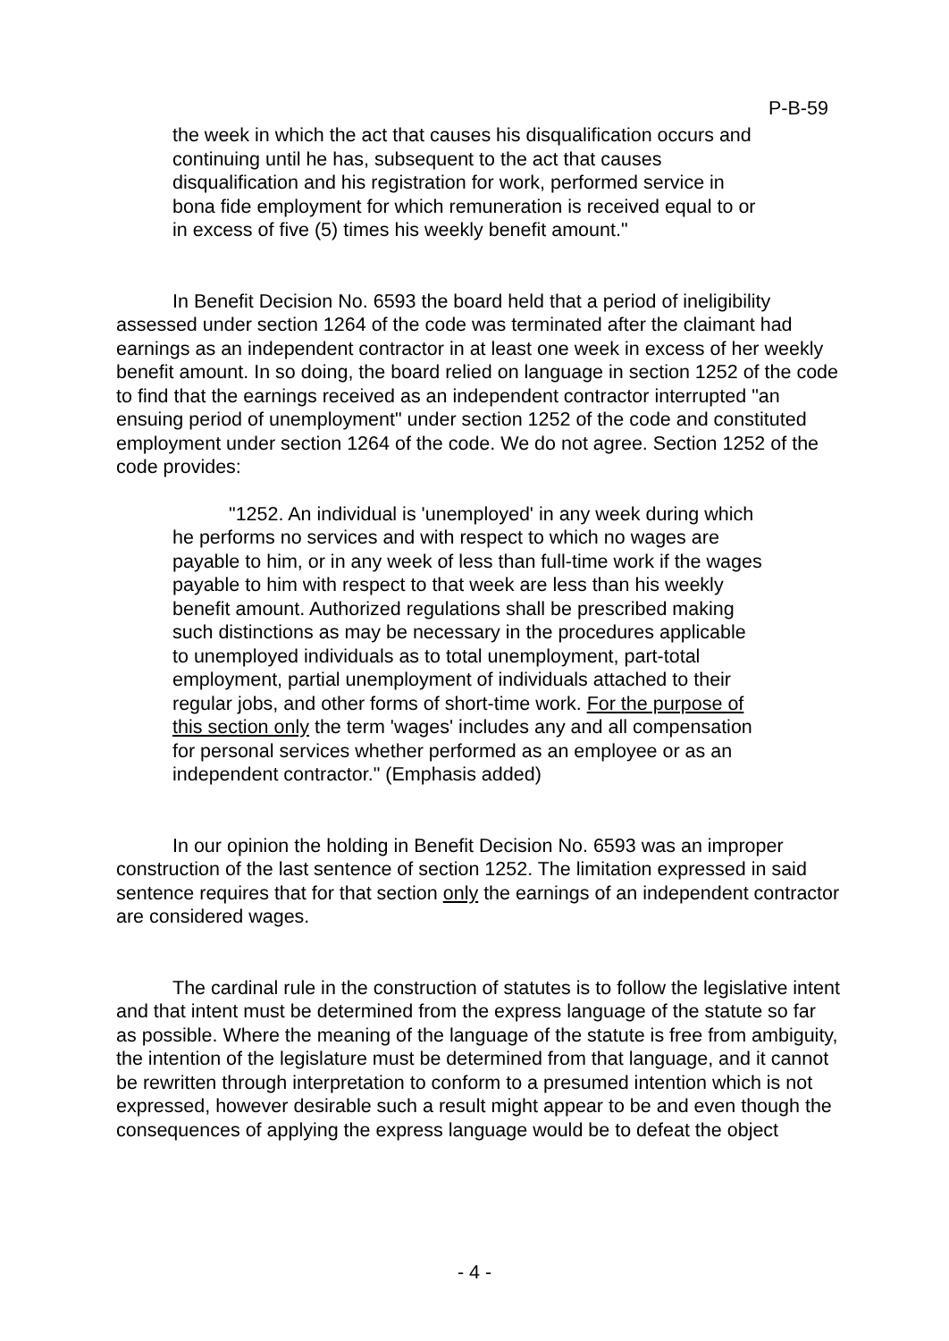P-B-59
the week in which the act that causes his disqualification occurs and continuing until he has, subsequent to the act that causes disqualification and his registration for work, performed service in bona fide employment for which remuneration is received equal to or in excess of five (5) times his weekly benefit amount."
In Benefit Decision No. 6593 the board held that a period of ineligibility assessed under section 1264 of the code was terminated after the claimant had earnings as an independent contractor in at least one week in excess of her weekly benefit amount. In so doing, the board relied on language in section 1252 of the code to find that the earnings received as an independent contractor interrupted "an ensuing period of unemployment" under section 1252 of the code and constituted employment under section 1264 of the code. We do not agree. Section 1252 of the code provides:
"1252. An individual is 'unemployed' in any week during which he performs no services and with respect to which no wages are payable to him, or in any week of less than full-time work if the wages payable to him with respect to that week are less than his weekly benefit amount. Authorized regulations shall be prescribed making such distinctions as may be necessary in the procedures applicable to unemployed individuals as to total unemployment, part-total employment, partial unemployment of individuals attached to their regular jobs, and other forms of short-time work. For the purpose of this section only the term 'wages' includes any and all compensation for personal services whether performed as an employee or as an independent contractor." (Emphasis added)
In our opinion the holding in Benefit Decision No. 6593 was an improper construction of the last sentence of section 1252. The limitation expressed in said sentence requires that for that section only the earnings of an independent contractor are considered wages.
The cardinal rule in the construction of statutes is to follow the legislative intent and that intent must be determined from the express language of the statute so far as possible. Where the meaning of the language of the statute is free from ambiguity, the intention of the legislature must be determined from that language, and it cannot be rewritten through interpretation to conform to a presumed intention which is not expressed, however desirable such a result might appear to be and even though the consequences of applying the express language would be to defeat the object
- 4 -